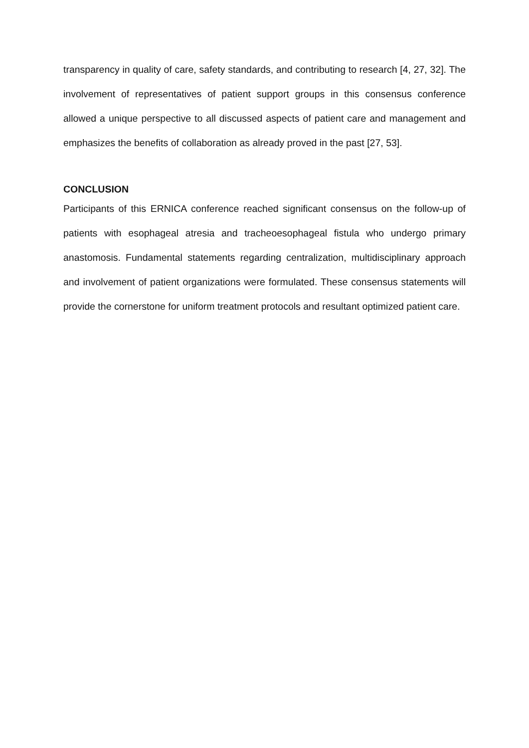transparency in quality of care, safety standards, and contributing to research [4, 27, 32]. The involvement of representatives of patient support groups in this consensus conference allowed a unique perspective to all discussed aspects of patient care and management and emphasizes the benefits of collaboration as already proved in the past [27, 53].
CONCLUSION
Participants of this ERNICA conference reached significant consensus on the follow-up of patients with esophageal atresia and tracheoesophageal fistula who undergo primary anastomosis. Fundamental statements regarding centralization, multidisciplinary approach and involvement of patient organizations were formulated. These consensus statements will provide the cornerstone for uniform treatment protocols and resultant optimized patient care.